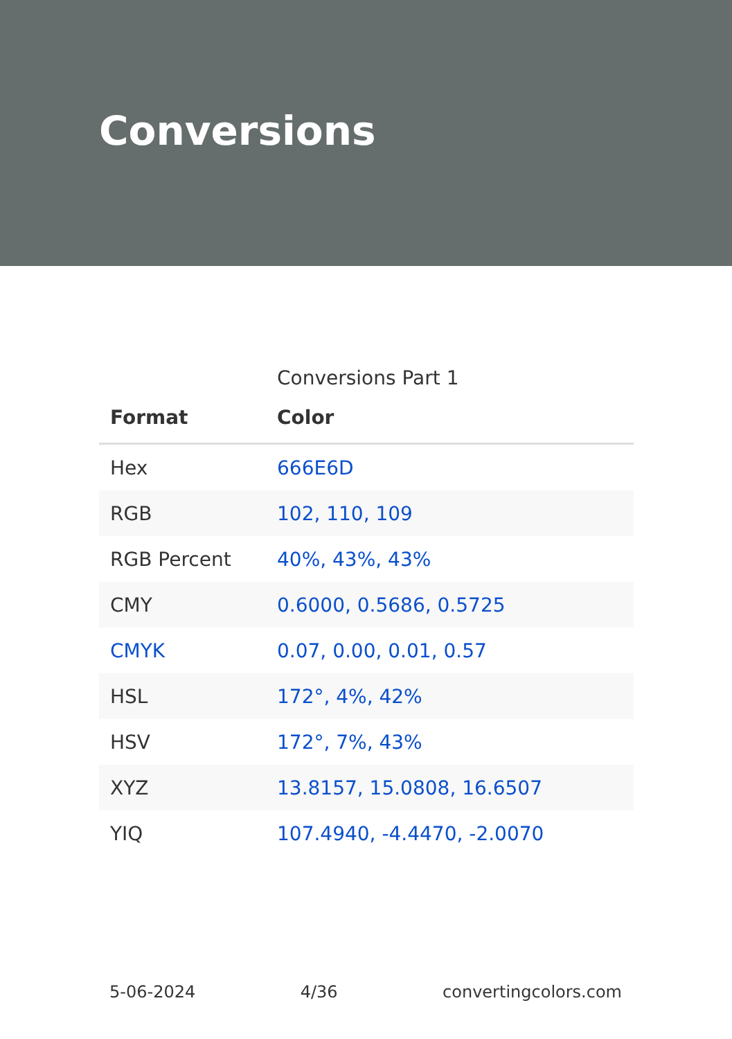Conversions
Conversions Part 1
| Format | Color |
| --- | --- |
| Hex | 666E6D |
| RGB | 102, 110, 109 |
| RGB Percent | 40%, 43%, 43% |
| CMY | 0.6000, 0.5686, 0.5725 |
| CMYK | 0.07, 0.00, 0.01, 0.57 |
| HSL | 172°, 4%, 42% |
| HSV | 172°, 7%, 43% |
| XYZ | 13.8157, 15.0808, 16.6507 |
| YIQ | 107.4940, -4.4470, -2.0070 |
5-06-2024 4/36 convertingcolors.com